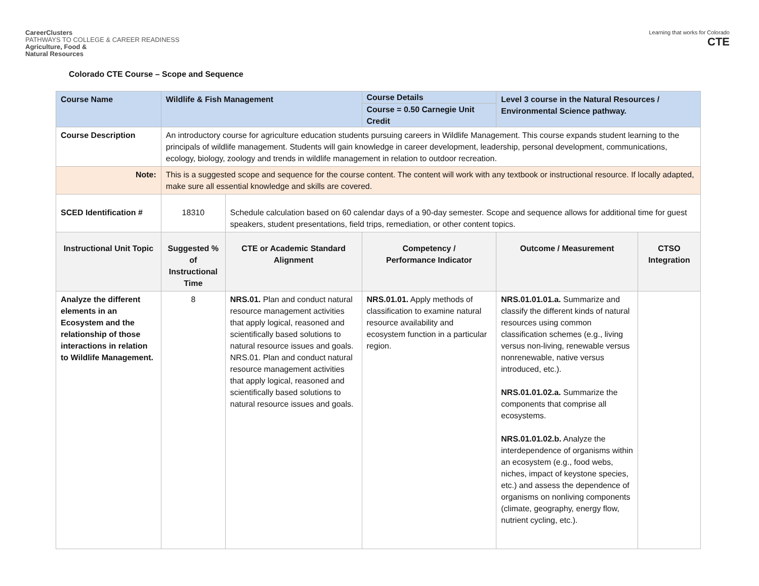CareerClusters
PATHWAYS TO COLLEGE & CAREER READINESS
Agriculture, Food &
Natural Resources
Learning that works for Colorado
CTE
Colorado CTE Course – Scope and Sequence
| Course Name | Wildlife & Fish Management | | Course Details Course = 0.50 Carnegie Unit Credit | Level 3 course in the Natural Resources / Environmental Science pathway. | |
| Course Description | An introductory course for agriculture education students pursuing careers in Wildlife Management. This course expands student learning to the principals of wildlife management. Students will gain knowledge in career development, leadership, personal development, communications, ecology, biology, zoology and trends in wildlife management in relation to outdoor recreation. | | | | |
| Note: | This is a suggested scope and sequence for the course content. The content will work with any textbook or instructional resource. If locally adapted, make sure all essential knowledge and skills are covered. | | | | |
| SCED Identification # | 18310 | Schedule calculation based on 60 calendar days of a 90-day semester. Scope and sequence allows for additional time for guest speakers, student presentations, field trips, remediation, or other content topics. | | | |
| Instructional Unit Topic | Suggested % of Instructional Time | CTE or Academic Standard Alignment | Competency / Performance Indicator | Outcome / Measurement | CTSO Integration |
| Analyze the different elements in an Ecosystem and the relationship of those interactions in relation to Wildlife Management. | 8 | NRS.01. Plan and conduct natural resource management activities that apply logical, reasoned and scientifically based solutions to natural resource issues and goals. NRS.01. Plan and conduct natural resource management activities that apply logical, reasoned and scientifically based solutions to natural resource issues and goals. | NRS.01.01. Apply methods of classification to examine natural resource availability and ecosystem function in a particular region. | NRS.01.01.01.a. Summarize and classify the different kinds of natural resources using common classification schemes (e.g., living versus non-living, renewable versus nonrenewable, native versus introduced, etc.). NRS.01.01.02.a. Summarize the components that comprise all ecosystems. NRS.01.01.02.b. Analyze the interdependence of organisms within an ecosystem (e.g., food webs, niches, impact of keystone species, etc.) and assess the dependence of organisms on nonliving components (climate, geography, energy flow, nutrient cycling, etc.). | |